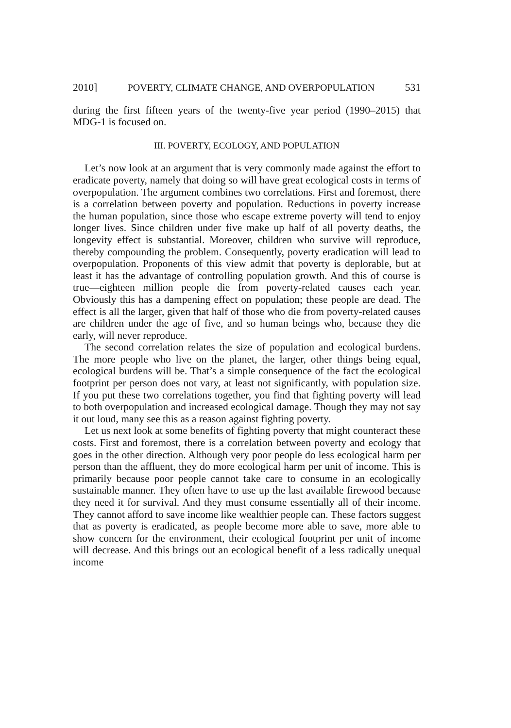2010] POVERTY, CLIMATE CHANGE, AND OVERPOPULATION 531
during the first fifteen years of the twenty-five year period (1990–2015) that MDG-1 is focused on.
III. POVERTY, ECOLOGY, AND POPULATION
Let’s now look at an argument that is very commonly made against the effort to eradicate poverty, namely that doing so will have great ecological costs in terms of overpopulation. The argument combines two correlations. First and foremost, there is a correlation between poverty and population. Reductions in poverty increase the human population, since those who escape extreme poverty will tend to enjoy longer lives. Since children under five make up half of all poverty deaths, the longevity effect is substantial. Moreover, children who survive will reproduce, thereby compounding the problem. Consequently, poverty eradication will lead to overpopulation. Proponents of this view admit that poverty is deplorable, but at least it has the advantage of controlling population growth. And this of course is true—eighteen million people die from poverty-related causes each year. Obviously this has a dampening effect on population; these people are dead. The effect is all the larger, given that half of those who die from poverty-related causes are children under the age of five, and so human beings who, because they die early, will never reproduce.
The second correlation relates the size of population and ecological burdens. The more people who live on the planet, the larger, other things being equal, ecological burdens will be. That’s a simple consequence of the fact the ecological footprint per person does not vary, at least not significantly, with population size. If you put these two correlations together, you find that fighting poverty will lead to both overpopulation and increased ecological damage. Though they may not say it out loud, many see this as a reason against fighting poverty.
Let us next look at some benefits of fighting poverty that might counteract these costs. First and foremost, there is a correlation between poverty and ecology that goes in the other direction. Although very poor people do less ecological harm per person than the affluent, they do more ecological harm per unit of income. This is primarily because poor people cannot take care to consume in an ecologically sustainable manner. They often have to use up the last available firewood because they need it for survival. And they must consume essentially all of their income. They cannot afford to save income like wealthier people can. These factors suggest that as poverty is eradicated, as people become more able to save, more able to show concern for the environment, their ecological footprint per unit of income will decrease. And this brings out an ecological benefit of a less radically unequal income